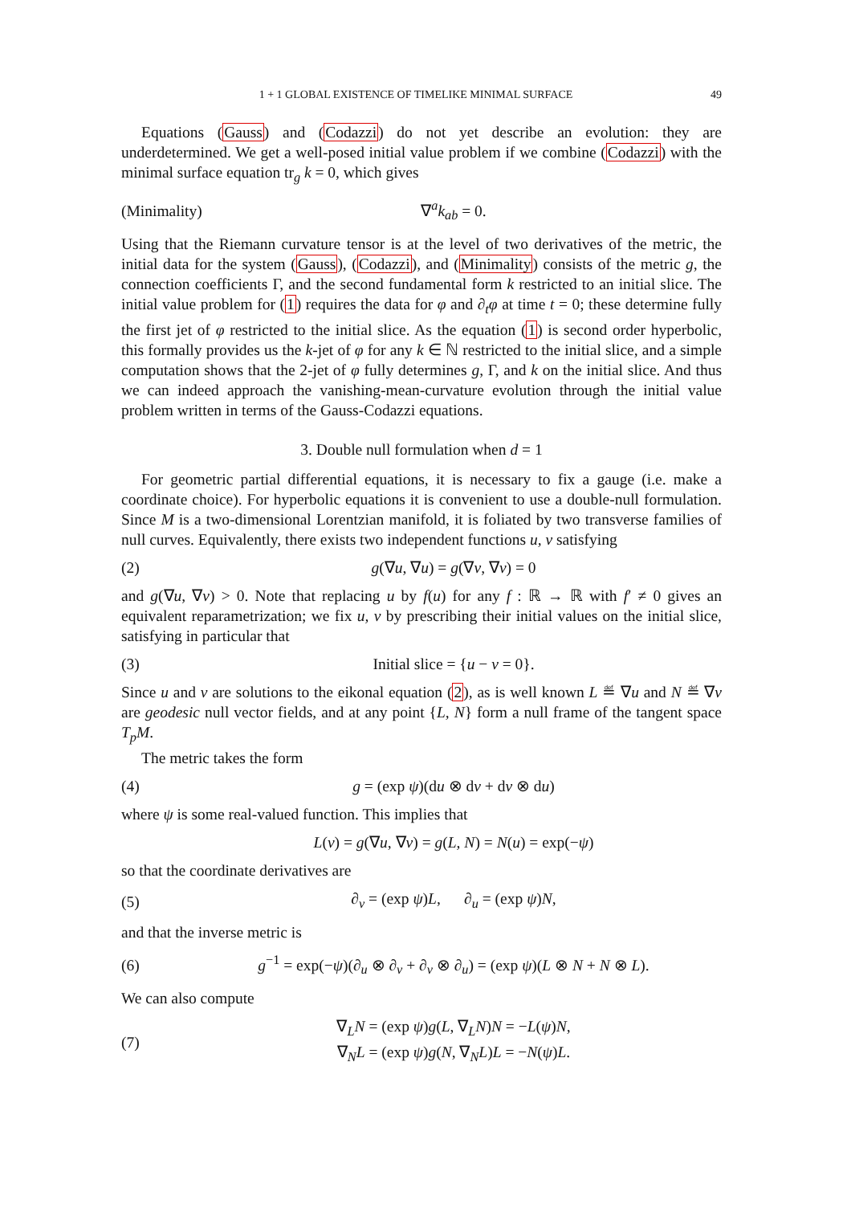1 + 1 GLOBAL EXISTENCE OF TIMELIKE MINIMAL SURFACE 49
Equations (Gauss) and (Codazzi) do not yet describe an evolution: they are underdetermined. We get a well-posed initial value problem if we combine (Codazzi) with the minimal surface equation tr<sub>g</sub> k = 0, which gives
(Minimality) ∇<sup>a</sup>k<sub>ab</sub> = 0.
Using that the Riemann curvature tensor is at the level of two derivatives of the metric, the initial data for the system (Gauss), (Codazzi), and (Minimality) consists of the metric g, the connection coefficients Γ, and the second fundamental form k restricted to an initial slice. The initial value problem for (1) requires the data for φ and ∂<sub>t</sub>φ at time t = 0; these determine fully the first jet of φ restricted to the initial slice. As the equation (1) is second order hyperbolic, this formally provides us the k-jet of φ for any k ∈ ℕ restricted to the initial slice, and a simple computation shows that the 2-jet of φ fully determines g, Γ, and k on the initial slice. And thus we can indeed approach the vanishing-mean-curvature evolution through the initial value problem written in terms of the Gauss-Codazzi equations.
3. Double null formulation when d = 1
For geometric partial differential equations, it is necessary to fix a gauge (i.e. make a coordinate choice). For hyperbolic equations it is convenient to use a double-null formulation. Since M is a two-dimensional Lorentzian manifold, it is foliated by two transverse families of null curves. Equivalently, there exists two independent functions u, v satisfying
(2) g(∇u, ∇u) = g(∇v, ∇v) = 0
and g(∇u, ∇v) > 0. Note that replacing u by f(u) for any f : ℝ → ℝ with f′ ≠ 0 gives an equivalent reparametrization; we fix u, v by prescribing their initial values on the initial slice, satisfying in particular that
(3) Initial slice = {u − v = 0}.
Since u and v are solutions to the eikonal equation (2), as is well known L ≝ ∇u and N ≝ ∇v are geodesic null vector fields, and at any point {L, N} form a null frame of the tangent space T<sub>p</sub>M.
The metric takes the form
(4) g = (exp ψ)(du ⊗ dv + dv ⊗ du)
where ψ is some real-valued function. This implies that
L(v) = g(∇u, ∇v) = g(L, N) = N(u) = exp(−ψ)
so that the coordinate derivatives are
(5) ∂<sub>v</sub> = (exp ψ)L, ∂<sub>u</sub> = (exp ψ)N,
and that the inverse metric is
(6) g<sup>−1</sup> = exp(−ψ)(∂<sub>u</sub> ⊗ ∂<sub>v</sub> + ∂<sub>v</sub> ⊗ ∂<sub>u</sub>) = (exp ψ)(L ⊗ N + N ⊗ L).
We can also compute
(7) ∇<sub>L</sub>N = (exp ψ)g(L, ∇<sub>L</sub>N)N = −L(ψ)N,
∇<sub>N</sub>L = (exp ψ)g(N, ∇<sub>N</sub>L)L = −N(ψ)L.